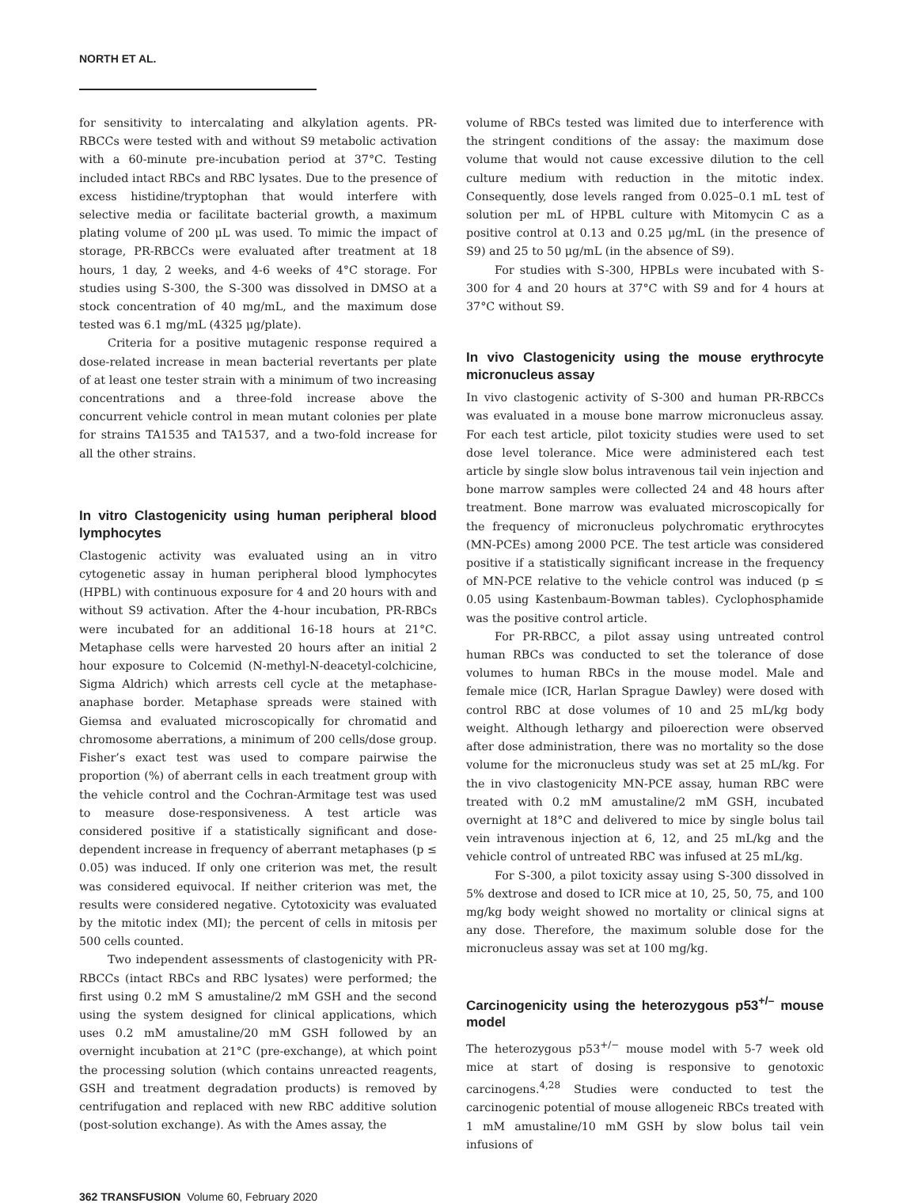NORTH ET AL.
for sensitivity to intercalating and alkylation agents. PR-RBCCs were tested with and without S9 metabolic activation with a 60-minute pre-incubation period at 37°C. Testing included intact RBCs and RBC lysates. Due to the presence of excess histidine/tryptophan that would interfere with selective media or facilitate bacterial growth, a maximum plating volume of 200 μL was used. To mimic the impact of storage, PR-RBCCs were evaluated after treatment at 18 hours, 1 day, 2 weeks, and 4-6 weeks of 4°C storage. For studies using S-300, the S-300 was dissolved in DMSO at a stock concentration of 40 mg/mL, and the maximum dose tested was 6.1 mg/mL (4325 μg/plate).
Criteria for a positive mutagenic response required a dose-related increase in mean bacterial revertants per plate of at least one tester strain with a minimum of two increasing concentrations and a three-fold increase above the concurrent vehicle control in mean mutant colonies per plate for strains TA1535 and TA1537, and a two-fold increase for all the other strains.
In vitro Clastogenicity using human peripheral blood lymphocytes
Clastogenic activity was evaluated using an in vitro cytogenetic assay in human peripheral blood lymphocytes (HPBL) with continuous exposure for 4 and 20 hours with and without S9 activation. After the 4-hour incubation, PR-RBCs were incubated for an additional 16-18 hours at 21°C. Metaphase cells were harvested 20 hours after an initial 2 hour exposure to Colcemid (N-methyl-N-deacetyl-colchicine, Sigma Aldrich) which arrests cell cycle at the metaphase-anaphase border. Metaphase spreads were stained with Giemsa and evaluated microscopically for chromatid and chromosome aberrations, a minimum of 200 cells/dose group. Fisher’s exact test was used to compare pairwise the proportion (%) of aberrant cells in each treatment group with the vehicle control and the Cochran-Armitage test was used to measure dose-responsiveness. A test article was considered positive if a statistically significant and dose-dependent increase in frequency of aberrant metaphases (p ≤ 0.05) was induced. If only one criterion was met, the result was considered equivocal. If neither criterion was met, the results were considered negative. Cytotoxicity was evaluated by the mitotic index (MI); the percent of cells in mitosis per 500 cells counted.
Two independent assessments of clastogenicity with PR-RBCCs (intact RBCs and RBC lysates) were performed; the first using 0.2 mM S amustaline/2 mM GSH and the second using the system designed for clinical applications, which uses 0.2 mM amustaline/20 mM GSH followed by an overnight incubation at 21°C (pre-exchange), at which point the processing solution (which contains unreacted reagents, GSH and treatment degradation products) is removed by centrifugation and replaced with new RBC additive solution (post-solution exchange). As with the Ames assay, the
volume of RBCs tested was limited due to interference with the stringent conditions of the assay: the maximum dose volume that would not cause excessive dilution to the cell culture medium with reduction in the mitotic index. Consequently, dose levels ranged from 0.025–0.1 mL test of solution per mL of HPBL culture with Mitomycin C as a positive control at 0.13 and 0.25 μg/mL (in the presence of S9) and 25 to 50 μg/mL (in the absence of S9).
For studies with S-300, HPBLs were incubated with S-300 for 4 and 20 hours at 37°C with S9 and for 4 hours at 37°C without S9.
In vivo Clastogenicity using the mouse erythrocyte micronucleus assay
In vivo clastogenic activity of S-300 and human PR-RBCCs was evaluated in a mouse bone marrow micronucleus assay. For each test article, pilot toxicity studies were used to set dose level tolerance. Mice were administered each test article by single slow bolus intravenous tail vein injection and bone marrow samples were collected 24 and 48 hours after treatment. Bone marrow was evaluated microscopically for the frequency of micronucleus polychromatic erythrocytes (MN-PCEs) among 2000 PCE. The test article was considered positive if a statistically significant increase in the frequency of MN-PCE relative to the vehicle control was induced (p ≤ 0.05 using Kastenbaum-Bowman tables). Cyclophosphamide was the positive control article.
For PR-RBCC, a pilot assay using untreated control human RBCs was conducted to set the tolerance of dose volumes to human RBCs in the mouse model. Male and female mice (ICR, Harlan Sprague Dawley) were dosed with control RBC at dose volumes of 10 and 25 mL/kg body weight. Although lethargy and piloerection were observed after dose administration, there was no mortality so the dose volume for the micronucleus study was set at 25 mL/kg. For the in vivo clastogenicity MN-PCE assay, human RBC were treated with 0.2 mM amustaline/2 mM GSH, incubated overnight at 18°C and delivered to mice by single bolus tail vein intravenous injection at 6, 12, and 25 mL/kg and the vehicle control of untreated RBC was infused at 25 mL/kg.
For S-300, a pilot toxicity assay using S-300 dissolved in 5% dextrose and dosed to ICR mice at 10, 25, 50, 75, and 100 mg/kg body weight showed no mortality or clinical signs at any dose. Therefore, the maximum soluble dose for the micronucleus assay was set at 100 mg/kg.
Carcinogenicity using the heterozygous p53<sup>+/–</sup> mouse model
The heterozygous p53<sup>+/−</sup> mouse model with 5-7 week old mice at start of dosing is responsive to genotoxic carcinogens.<sup>4,28</sup> Studies were conducted to test the carcinogenic potential of mouse allogeneic RBCs treated with 1 mM amustaline/10 mM GSH by slow bolus tail vein infusions of
362 TRANSFUSION Volume 60, February 2020